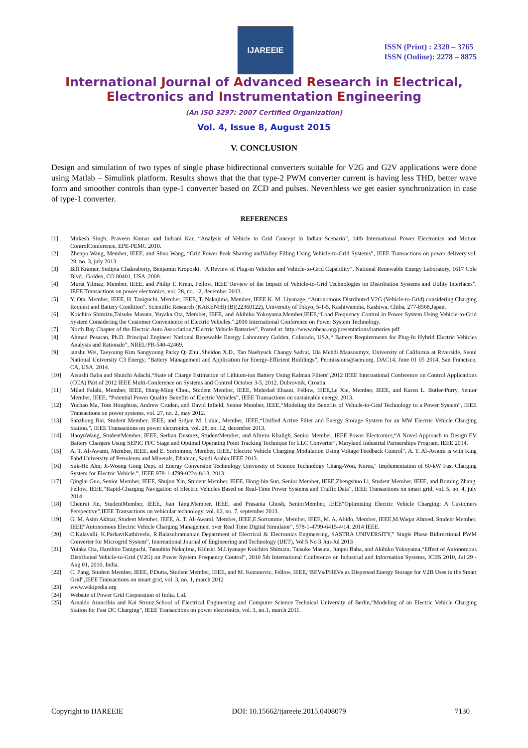IJAREEIE
ISSN (Print) : 2320 – 3765
ISSN (Online): 2278 – 8875
International Journal of Advanced Research in Electrical,
Electronics and Instrumentation Engineering
(An ISO 3297: 2007 Certified Organization)
Vol. 4, Issue 8, August 2015
V. CONCLUSION
Design and simulation of two types of single phase bidirectional converters suitable for V2G and G2V applications were done using Matlab – Simulink platform. Results shows that the that type-2 PWM converter current is having less THD, better wave form and smoother controls than type-1 converter based on ZCD and pulses. Neverthless we get easier synchronization in case of type-1 converter.
REFERENCES
[1] Mukesh Singh, Praveen Kumar and Indrani Kar, “Analysis of Vehicle to Grid Concept in Indian Scenario”, 14th International Power Electronics and Motion ControlConference, EPE-PEMC 2010.
[2] Zhenpo Wang, Member, IEEE, and Shuo Wang, “Grid Power Peak Shaving andValley Filling Using Vehicle-to-Grid Systems”, IEEE Transactions on power delivery,vol. 28, no. 3, july 2013
[3] Bill Kramer, Sudipta Chakraborty, Benjamin Kroposki, “A Review of Plug-in Vehicles and Vehicle-to-Grid Capability”, National Renewable Energy Laboratory, 1617 Cole Blvd., Golden, CO 80401, USA ,2008.
[4] Murat Yilmaz, Member, IEEE, and Philip T. Krein, Fellow, IEEE“Review of the Impact of Vehicle-to-Grid Technologies on Distribution Systems and Utility Interfaces”, IEEE Transactions on power electronics, vol. 28, no. 12, december 2013.
[5] Y. Ota, Member, IEEE, H. Taniguchi, Member, IEEE, T. Nakajima, Member, IEEE K. M. Liyanage, “Autonomous Distributed V2G (Vehicle-to-Grid) considering Charging Request and Battery Condition”, Scientific Research (KAKENHI) (B)(22360122), University of Tokyo, 5-1-5, Kashiwanoha, Kashiwa, Chiba, 277-8568,Japan.
[6] Koichiro Shimizu,Taisuke Masuta, Yuyaka Ota, Member, IEEE, and Akihiko Yokoyama,Member,IEEE,“Load Frequency Control in Power System Using Vehicle-to-Grid System Considering the Customer Convenience of Electric Vehicles.”,2010 International Conference on Power System Technology.
[7] North Bay Chapter of the Electric Auto Association,“Electric Vehicle Batteries”, Posted at: http://www.nbeaa.org/presentations/batteries.pdf
[8] Ahmad Pesaran, Ph.D. Principal Engineer National Renewable Energy Laboratory Golden, Colorado, USA,“ Battery Requirements for Plug-In Hybrid Electric Vehicles Analysis and Rationale”, NREL/PR-540-42469.
[9] ianshu Wei, Taeyoung Kim Sangyoung Parky Qi Zhu ,Sheldon X.D., Tan Naehyuck Changy Sadrul, Ula Mehdi Maasoumyx, University of California at Riverside, Seoul National University C3 Energy, “Battery Management and Application for Energy-Efficient Buildings”, Permissions@acm.org. DAC14, June 01 05 2014, San Francisco, CA, USA. 2014.
[10] Atsushi Baba and Shuichi Adachi,“State of Charge Estimation of Lithium-ion Battery Using Kalman Filters”,2012 IEEE International Conference on Control Applications (CCA) Part of 2012 IEEE Multi-Conference on Systems and Control October 3-5, 2012. Dubrovnik, Croatia.
[11] Milad Falahi, Member, IEEE, Hung-Ming Chou, Student Member, IEEE, Mehrdad Ehsani, Fellow, IEEE,Le Xie, Member, IEEE, and Karen L. Butler-Purry, Senior Member, IEEE, “Potential Power Quality Benefits of Electric Vehicles”, IEEE Transactions on sustainable energy, 2013.
[12] Yuchao Ma, Tom Houghton, Andrew Cruden, and David Infield, Senior Member, IEEE,“Modeling the Benefits of Vehicle-to-Grid Technology to a Power System”, IEEE Transactions on power systems, vol. 27, no. 2, may 2012.
[13] Sanzhong Bai, Student Member, IEEE, and Srdjan M. Lukic, Member, IEEE,“Unified Active Filter and Energy Storage System for an MW Electric Vehicle Charging Station.”, IEEE Transactions on power electronics, vol. 28, no. 12, december 2013.
[14] HaoyuWang, StudentMember, IEEE, Serkan Dusmez, StudentMember, and Alireza Khaligh, Senior Member, IEEE Power Electronics,“A Novel Approach to Design EV Battery Chargers Using SEPIC PFC Stage and Optimal Operating Point Tracking Technique for LLC Converter”, Maryland Industrial Partnerships Program, IEEE 2014.
[15] A. T. Al-Awami, Member, IEEE, and E. Sortomme, Member, IEEE,“Electric Vehicle Charging Modulation Using Voltage Feedback Control”, A. T. Al-Awami is with King Fahd University of Petroleum and Minerals, Dhahran, Saudi Arabia,IEEE 2013.
[16] Suk-Ho Ahn, Ji-Woong Gong Dept. of Energy Conversion Technology University of Science Technology Chang-Won, Korea,“ Implementation of 60-kW Fast Charging System for Electric Vehicle.”, IEEE 978-1-4799-0224-8/13, 2013.
[17] Qinglai Guo, Senior Member, IEEE, Shujun Xin, Student Member, IEEE, Hong-bin Sun, Senior Member, IEEE,Zhengshuo Li, Student Member, IEEE, and Boming Zhang, Fellow, IEEE,“Rapid-Charging Navigation of Electric Vehicles Based on Real-Time Power Systems and Traffic Data”, IEEE Transactions on smart grid, vol. 5, no. 4, july 2014
[18] Chenrui Jin, StudentMember, IEEE, Jian Tang,Member, IEEE, and Prasanta Ghosh, SeniorMember, IEEE“Optimizing Electric Vehicle Charging: A Customers Perspective”,IEEE Transactions on vehicular technology, vol. 62, no. 7, september 2013.
[19] G. M. Asim Akhtar, Student Member, IEEE, A. T. Al-Awami, Member, IEEE,E.Sortomme, Member, IEEE, M. A. Abido, Member, IEEE,M.Waqar Ahmed, Student Member, IEEE“Autonomous Electric Vehicle Charging Management over Real Time Digital Simulator”, 978-1-4799-6415-4/14, 2014 IEEE.
[20] C.Kalavalli, K.ParkaviKathirvelu, R.Balasubramanian Department of Electrical & Electronics Engineering, SASTRA UNIVERSITY,” Single Phase Bidirectional PWM Converter for Microgrid System”, International Journal of Engineering and Technology (IJET), Vol 5 No 3 Jun-Jul 2013
[21] Yutaka Ota, Haruhito Taniguchi, Tatsuhito Nakajima, Kithsiri M.Liyanage Koichiro Shimizu, Taisuke Masuta, Junpei Baba, and Akihiko Yokoyama,“Effect of Autonomous Distributed Vehicle-to-Grid (V2G) on Power System Frequency Control”, 2010 5th International Conference on Industrial and Information Systems, ICIIS 2010, Jul 29 - Aug 01, 2010, India.
[22] C. Pang, Student Member, IEEE, P.Dutta, Student Member, IEEE, and M. Kezunovic, Fellow, IEEE,“BEVs/PHEVs as Dispersed Energy Storage for V2B Uses in the Smart Grid”,IEEE Transactions on smart grid, vol. 3, no. 1, march 2012
[23] www.wikipedia.org
[24] Website of Power Grid Corporation of India. Ltd.
[25] Arnaldo Arancibia and Kai Strunz,School of Electrical Engineering and Computer Science Technical University of Berlin,“Modeling of an Electric Vehicle Charging Station for Fast DC Charging”, IEEE Transactions on power electronics, vol. 3, no.1, march 2011.
Copyright to IJAREEIE DOI: 10.15662/ijareeie.2015.0408079 7130